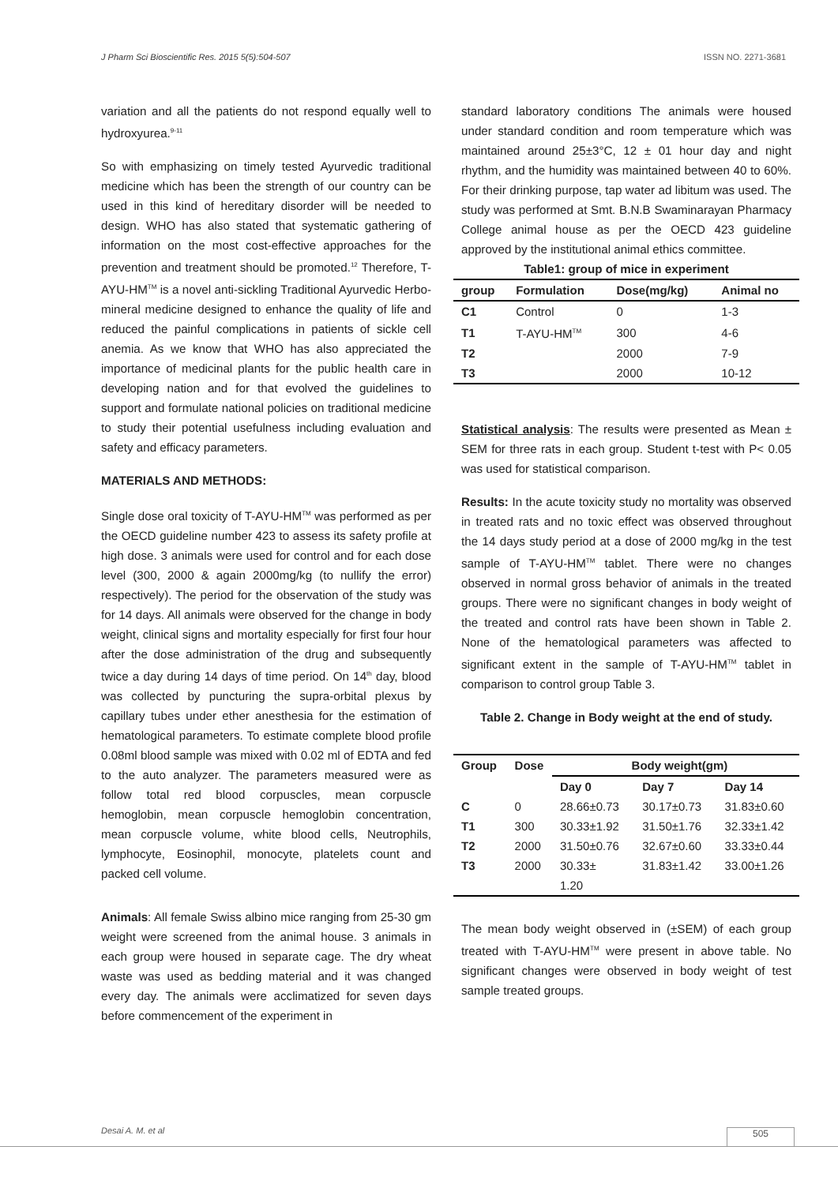J Pharm Sci Bioscientific Res. 2015 5(5):504-507 ISSN NO. 2271-3681
variation and all the patients do not respond equally well to hydroxyurea.<sup>9-11</sup>
So with emphasizing on timely tested Ayurvedic traditional medicine which has been the strength of our country can be used in this kind of hereditary disorder will be needed to design. WHO has also stated that systematic gathering of information on the most cost-effective approaches for the prevention and treatment should be promoted.<sup>12</sup> Therefore, T-AYU-HM<sup>TM</sup> is a novel anti-sickling Traditional Ayurvedic Herbo-mineral medicine designed to enhance the quality of life and reduced the painful complications in patients of sickle cell anemia. As we know that WHO has also appreciated the importance of medicinal plants for the public health care in developing nation and for that evolved the guidelines to support and formulate national policies on traditional medicine to study their potential usefulness including evaluation and safety and efficacy parameters.
MATERIALS AND METHODS:
Single dose oral toxicity of T-AYU-HM<sup>TM</sup> was performed as per the OECD guideline number 423 to assess its safety profile at high dose. 3 animals were used for control and for each dose level (300, 2000 & again 2000mg/kg (to nullify the error) respectively). The period for the observation of the study was for 14 days. All animals were observed for the change in body weight, clinical signs and mortality especially for first four hour after the dose administration of the drug and subsequently twice a day during 14 days of time period. On 14<sup>th</sup> day, blood was collected by puncturing the supra-orbital plexus by capillary tubes under ether anesthesia for the estimation of hematological parameters. To estimate complete blood profile 0.08ml blood sample was mixed with 0.02 ml of EDTA and fed to the auto analyzer. The parameters measured were as follow total red blood corpuscles, mean corpuscle hemoglobin, mean corpuscle hemoglobin concentration, mean corpuscle volume, white blood cells, Neutrophils, lymphocyte, Eosinophil, monocyte, platelets count and packed cell volume.
Animals: All female Swiss albino mice ranging from 25-30 gm weight were screened from the animal house. 3 animals in each group were housed in separate cage. The dry wheat waste was used as bedding material and it was changed every day. The animals were acclimatized for seven days before commencement of the experiment in
standard laboratory conditions The animals were housed under standard condition and room temperature which was maintained around 25±3°C, 12 ± 01 hour day and night rhythm, and the humidity was maintained between 40 to 60%. For their drinking purpose, tap water ad libitum was used. The study was performed at Smt. B.N.B Swaminarayan Pharmacy College animal house as per the OECD 423 guideline approved by the institutional animal ethics committee.
Table1: group of mice in experiment
| group | Formulation | Dose(mg/kg) | Animal no |
| --- | --- | --- | --- |
| C1 | Control | 0 | 1-3 |
| T1 | T-AYU-HM<sup>TM</sup> | 300 | 4-6 |
| T2 | | 2000 | 7-9 |
| T3 | | 2000 | 10-12 |
Statistical analysis: The results were presented as Mean ± SEM for three rats in each group. Student t-test with P< 0.05 was used for statistical comparison.
Results: In the acute toxicity study no mortality was observed in treated rats and no toxic effect was observed throughout the 14 days study period at a dose of 2000 mg/kg in the test sample of T-AYU-HM<sup>TM</sup> tablet. There were no changes observed in normal gross behavior of animals in the treated groups. There were no significant changes in body weight of the treated and control rats have been shown in Table 2. None of the hematological parameters was affected to significant extent in the sample of T-AYU-HM<sup>TM</sup> tablet in comparison to control group Table 3.
Table 2. Change in Body weight at the end of study.
| Group | Dose | Body weight(gm) | | |
| --- | --- | --- | --- | --- |
| | | Day 0 | Day 7 | Day 14 |
| C | 0 | 28.66±0.73 | 30.17±0.73 | 31.83±0.60 |
| T1 | 300 | 30.33±1.92 | 31.50±1.76 | 32.33±1.42 |
| T2 | 2000 | 31.50±0.76 | 32.67±0.60 | 33.33±0.44 |
| T3 | 2000 | 30.33± 1.20 | 31.83±1.42 | 33.00±1.26 |
The mean body weight observed in (±SEM) of each group treated with T-AYU-HM<sup>TM</sup> were present in above table. No significant changes were observed in body weight of test sample treated groups.
Desai A. M. et al 505